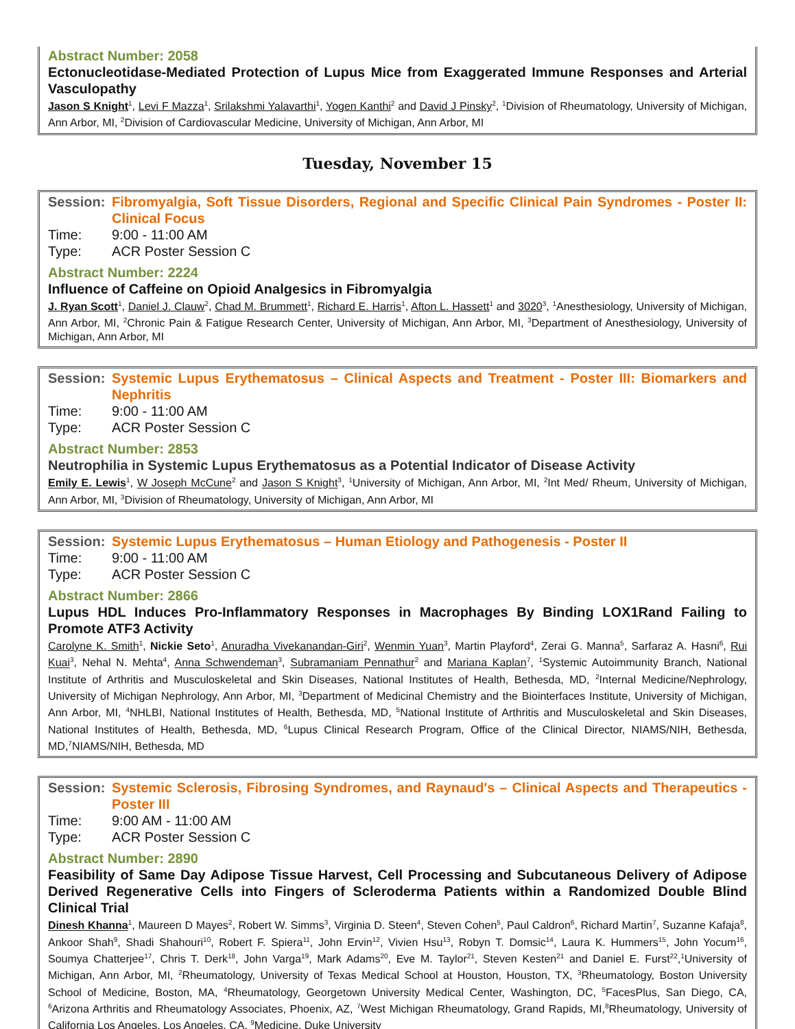Abstract Number: 2058
Ectonucleotidase-Mediated Protection of Lupus Mice from Exaggerated Immune Responses and Arterial Vasculopathy
Jason S Knight<sup>1</sup>, Levi F Mazza<sup>1</sup>, Srilakshmi Yalavarthi<sup>1</sup>, Yogen Kanthi<sup>2</sup> and David J Pinsky<sup>2</sup>, <sup>1</sup>Division of Rheumatology, University of Michigan, Ann Arbor, MI, <sup>2</sup>Division of Cardiovascular Medicine, University of Michigan, Ann Arbor, MI
Tuesday, November 15
Session: Fibromyalgia, Soft Tissue Disorders, Regional and Specific Clinical Pain Syndromes - Poster II: Clinical Focus
Time: 9:00 - 11:00 AM
Type: ACR Poster Session C
Abstract Number: 2224
Influence of Caffeine on Opioid Analgesics in Fibromyalgia
J. Ryan Scott<sup>1</sup>, Daniel J. Clauw<sup>2</sup>, Chad M. Brummett<sup>1</sup>, Richard E. Harris<sup>1</sup>, Afton L. Hassett<sup>1</sup> and 3020<sup>3</sup>, <sup>1</sup>Anesthesiology, University of Michigan, Ann Arbor, MI, <sup>2</sup>Chronic Pain & Fatigue Research Center, University of Michigan, Ann Arbor, MI, <sup>3</sup>Department of Anesthesiology, University of Michigan, Ann Arbor, MI
Session: Systemic Lupus Erythematosus – Clinical Aspects and Treatment - Poster III: Biomarkers and Nephritis
Time: 9:00 - 11:00 AM
Type: ACR Poster Session C
Abstract Number: 2853
Neutrophilia in Systemic Lupus Erythematosus as a Potential Indicator of Disease Activity
Emily E. Lewis<sup>1</sup>, W Joseph McCune<sup>2</sup> and Jason S Knight<sup>3</sup>, <sup>1</sup>University of Michigan, Ann Arbor, MI, <sup>2</sup>Int Med/ Rheum, University of Michigan, Ann Arbor, MI, <sup>3</sup>Division of Rheumatology, University of Michigan, Ann Arbor, MI
Session: Systemic Lupus Erythematosus – Human Etiology and Pathogenesis - Poster II
Time: 9:00 - 11:00 AM
Type: ACR Poster Session C
Abstract Number: 2866
Lupus HDL Induces Pro-Inflammatory Responses in Macrophages By Binding LOX1Rand Failing to Promote ATF3 Activity
Carolyne K. Smith<sup>1</sup>, Nickie Seto<sup>1</sup>, Anuradha Vivekanandan-Giri<sup>2</sup>, Wenmin Yuan<sup>3</sup>, Martin Playford<sup>4</sup>, Zerai G. Manna<sup>5</sup>, Sarfaraz A. Hasni<sup>6</sup>, Rui Kuai<sup>3</sup>, Nehal N. Mehta<sup>4</sup>, Anna Schwendeman<sup>3</sup>, Subramaniam Pennathur<sup>2</sup> and Mariana Kaplan<sup>7</sup>, <sup>1</sup>Systemic Autoimmunity Branch, National Institute of Arthritis and Musculoskeletal and Skin Diseases, National Institutes of Health, Bethesda, MD, <sup>2</sup>Internal Medicine/Nephrology, University of Michigan Nephrology, Ann Arbor, MI, <sup>3</sup>Department of Medicinal Chemistry and the Biointerfaces Institute, University of Michigan, Ann Arbor, MI, <sup>4</sup>NHLBI, National Institutes of Health, Bethesda, MD, <sup>5</sup>National Institute of Arthritis and Musculoskeletal and Skin Diseases, National Institutes of Health, Bethesda, MD, <sup>6</sup>Lupus Clinical Research Program, Office of the Clinical Director, NIAMS/NIH, Bethesda, MD,<sup>7</sup>NIAMS/NIH, Bethesda, MD
Session: Systemic Sclerosis, Fibrosing Syndromes, and Raynaud's – Clinical Aspects and Therapeutics - Poster III
Time: 9:00 AM - 11:00 AM
Type: ACR Poster Session C
Abstract Number: 2890
Feasibility of Same Day Adipose Tissue Harvest, Cell Processing and Subcutaneous Delivery of Adipose Derived Regenerative Cells into Fingers of Scleroderma Patients within a Randomized Double Blind Clinical Trial
Dinesh Khanna<sup>1</sup>, Maureen D Mayes<sup>2</sup>, Robert W. Simms<sup>3</sup>, Virginia D. Steen<sup>4</sup>, Steven Cohen<sup>5</sup>, Paul Caldron<sup>6</sup>, Richard Martin<sup>7</sup>, Suzanne Kafaja<sup>8</sup>, Ankoor Shah<sup>9</sup>, Shadi Shahouri<sup>10</sup>, Robert F. Spiera<sup>11</sup>, John Ervin<sup>12</sup>, Vivien Hsu<sup>13</sup>, Robyn T. Domsic<sup>14</sup>, Laura K. Hummers<sup>15</sup>, John Yocum<sup>16</sup>, Soumya Chatterjee<sup>17</sup>, Chris T. Derk<sup>18</sup>, John Varga<sup>19</sup>, Mark Adams<sup>20</sup>, Eve M. Taylor<sup>21</sup>, Steven Kesten<sup>21</sup> and Daniel E. Furst<sup>22</sup>,<sup>1</sup>University of Michigan, Ann Arbor, MI, <sup>2</sup>Rheumatology, University of Texas Medical School at Houston, Houston, TX, <sup>3</sup>Rheumatology, Boston University School of Medicine, Boston, MA, <sup>4</sup>Rheumatology, Georgetown University Medical Center, Washington, DC, <sup>5</sup>FacesPlus, San Diego, CA, <sup>6</sup>Arizona Arthritis and Rheumatology Associates, Phoenix, AZ, <sup>7</sup>West Michigan Rheumatology, Grand Rapids, MI,<sup>8</sup>Rheumatology, University of California Los Angeles, Los Angeles, CA, <sup>9</sup>Medicine, Duke University